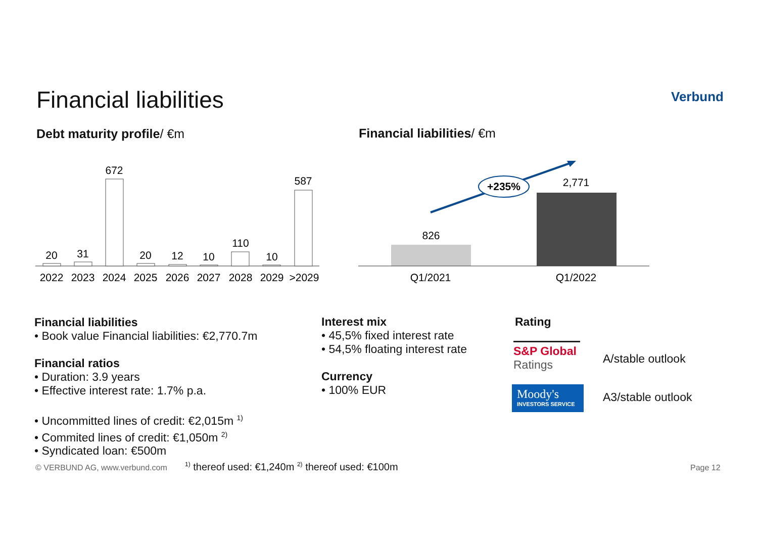Financial liabilities
Verbund
Debt maturity profile/ €m Financial liabilities/ €m
20
31
672
20
12
10
110
10
587
2022
2023
2024
2025
2026
2027
2028
2029
>2029
+235%
826
2,771
Q1/2021
Q1/2022
Financial liabilities
• Book value Financial liabilities: €2,770.7m
Financial ratios
• Duration: 3.9 years
• Effective interest rate: 1.7% p.a.
• Uncommitted lines of credit: €2,015m <sup>1)</sup>
• Commited lines of credit: €1,050m <sup>2)</sup>
• Syndicated loan: €500m
Interest mix
• 45,5% fixed interest rate
• 54,5% floating interest rate
Currency
• 100% EUR
Rating
S&P Global
Ratings
A/stable outlook
Moody's
INVESTORS SERVICE
A3/stable outlook
© VERBUND AG, www.verbund.com
<sup>1)</sup> thereof used: €1,240m <sup>2)</sup> thereof used: €100m
Page 12